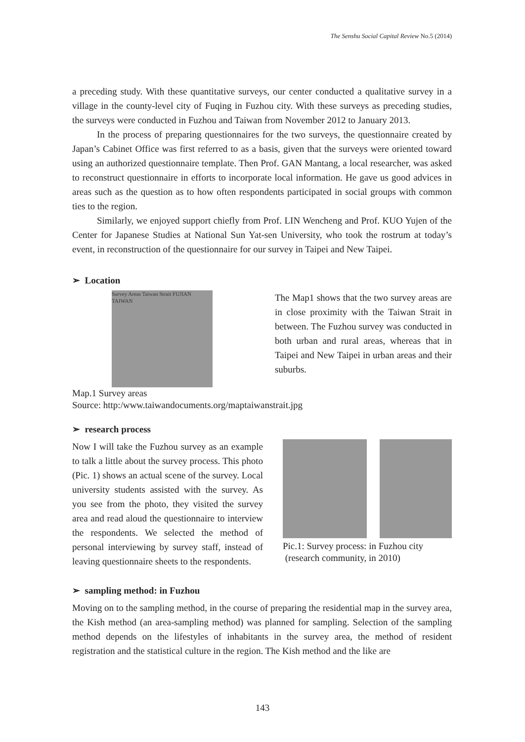The Senshu Social Capital Review No.5 (2014)
a preceding study. With these quantitative surveys, our center conducted a qualitative survey in a village in the county-level city of Fuqing in Fuzhou city. With these surveys as preceding studies, the surveys were conducted in Fuzhou and Taiwan from November 2012 to January 2013.
In the process of preparing questionnaires for the two surveys, the questionnaire created by Japan’s Cabinet Office was first referred to as a basis, given that the surveys were oriented toward using an authorized questionnaire template. Then Prof. GAN Mantang, a local researcher, was asked to reconstruct questionnaire in efforts to incorporate local information. He gave us good advices in areas such as the question as to how often respondents participated in social groups with common ties to the region.
Similarly, we enjoyed support chiefly from Prof. LIN Wencheng and Prof. KUO Yujen of the Center for Japanese Studies at National Sun Yat-sen University, who took the rostrum at today’s event, in reconstruction of the questionnaire for our survey in Taipei and New Taipei.
➢ Location
Survey Areas Taiwan Strait FUJIAN TAIWAN
The Map1 shows that the two survey areas are in close proximity with the Taiwan Strait in between. The Fuzhou survey was conducted in both urban and rural areas, whereas that in Taipei and New Taipei in urban areas and their suburbs.
Map.1 Survey areas
Source: http:/www.taiwandocuments.org/maptaiwanstrait.jpg
➢ research process
Now I will take the Fuzhou survey as an example to talk a little about the survey process. This photo (Pic. 1) shows an actual scene of the survey. Local university students assisted with the survey. As you see from the photo, they visited the survey area and read aloud the questionnaire to interview the respondents. We selected the method of personal interviewing by survey staff, instead of leaving questionnaire sheets to the respondents.
Pic.1: Survey process: in Fuzhou city
(research community, in 2010)
➢ sampling method: in Fuzhou
Moving on to the sampling method, in the course of preparing the residential map in the survey area, the Kish method (an area-sampling method) was planned for sampling. Selection of the sampling method depends on the lifestyles of inhabitants in the survey area, the method of resident registration and the statistical culture in the region. The Kish method and the like are
143